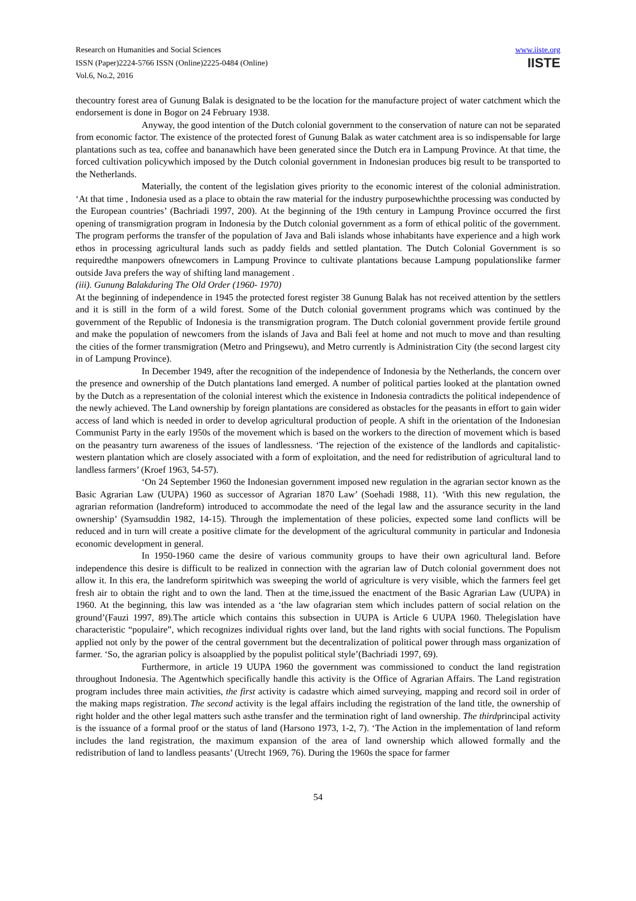Research on Humanities and Social Sciences
ISSN (Paper)2224-5766 ISSN (Online)2225-0484 (Online)
Vol.6, No.2, 2016
www.iiste.org
IISTE
thecountry forest area of Gunung Balak is designated to be the location for the manufacture project of water catchment which the endorsement is done in Bogor on 24 February 1938.
Anyway, the good intention of the Dutch colonial government to the conservation of nature can not be separated from economic factor. The existence of the protected forest of Gunung Balak as water catchment area is so indispensable for large plantations such as tea, coffee and bananawhich have been generated since the Dutch era in Lampung Province. At that time, the forced cultivation policywhich imposed by the Dutch colonial government in Indonesian produces big result to be transported to the Netherlands.
Materially, the content of the legislation gives priority to the economic interest of the colonial administration. ‘At that time , Indonesia used as a place to obtain the raw material for the industry purposewhichthe processing was conducted by the European countries’ (Bachriadi 1997, 200). At the beginning of the 19th century in Lampung Province occurred the first opening of transmigration program in Indonesia by the Dutch colonial government as a form of ethical politic of the government. The program performs the transfer of the population of Java and Bali islands whose inhabitants have experience and a high work ethos in processing agricultural lands such as paddy fields and settled plantation. The Dutch Colonial Government is so requiredthe manpowers ofnewcomers in Lampung Province to cultivate plantations because Lampung populationslike farmer outside Java prefers the way of shifting land management .
(iii). Gunung Balakduring The Old Order (1960- 1970)
At the beginning of independence in 1945 the protected forest register 38 Gunung Balak has not received attention by the settlers and it is still in the form of a wild forest. Some of the Dutch colonial government programs which was continued by the government of the Republic of Indonesia is the transmigration program. The Dutch colonial government provide fertile ground and make the population of newcomers from the islands of Java and Bali feel at home and not much to move and than resulting the cities of the former transmigration (Metro and Pringsewu), and Metro currently is Administration City (the second largest city in of Lampung Province).
In December 1949, after the recognition of the independence of Indonesia by the Netherlands, the concern over the presence and ownership of the Dutch plantations land emerged. A number of political parties looked at the plantation owned by the Dutch as a representation of the colonial interest which the existence in Indonesia contradicts the political independence of the newly achieved. The Land ownership by foreign plantations are considered as obstacles for the peasants in effort to gain wider access of land which is needed in order to develop agricultural production of people. A shift in the orientation of the Indonesian Communist Party in the early 1950s of the movement which is based on the workers to the direction of movement which is based on the peasantry turn awareness of the issues of landlessness. ‘The rejection of the existence of the landlords and capitalistic-western plantation which are closely associated with a form of exploitation, and the need for redistribution of agricultural land to landless farmers’ (Kroef 1963, 54-57).
‘On 24 September 1960 the Indonesian government imposed new regulation in the agrarian sector known as the Basic Agrarian Law (UUPA) 1960 as successor of Agrarian 1870 Law’ (Soehadi 1988, 11). ‘With this new regulation, the agrarian reformation (landreform) introduced to accommodate the need of the legal law and the assurance security in the land ownership’ (Syamsuddin 1982, 14-15). Through the implementation of these policies, expected some land conflicts will be reduced and in turn will create a positive climate for the development of the agricultural community in particular and Indonesia economic development in general.
In 1950-1960 came the desire of various community groups to have their own agricultural land. Before independence this desire is difficult to be realized in connection with the agrarian law of Dutch colonial government does not allow it. In this era, the landreform spiritwhich was sweeping the world of agriculture is very visible, which the farmers feel get fresh air to obtain the right and to own the land. Then at the time,issued the enactment of the Basic Agrarian Law (UUPA) in 1960. At the beginning, this law was intended as a ‘the law ofagrarian stem which includes pattern of social relation on the ground’(Fauzi 1997, 89).The article which contains this subsection in UUPA is Article 6 UUPA 1960. Thelegislation have characteristic “populaire”, which recognizes individual rights over land, but the land rights with social functions. The Populism applied not only by the power of the central government but the decentralization of political power through mass organization of farmer. ‘So, the agrarian policy is alsoapplied by the populist political style’(Bachriadi 1997, 69).
Furthermore, in article 19 UUPA 1960 the government was commissioned to conduct the land registration throughout Indonesia. The Agentwhich specifically handle this activity is the Office of Agrarian Affairs. The Land registration program includes three main activities, the first activity is cadastre which aimed surveying, mapping and record soil in order of the making maps registration. The second activity is the legal affairs including the registration of the land title, the ownership of right holder and the other legal matters such asthe transfer and the termination right of land ownership. The thirdprincipal activity is the issuance of a formal proof or the status of land (Harsono 1973, 1-2, 7). ‘The Action in the implementation of land reform includes the land registration, the maximum expansion of the area of land ownership which allowed formally and the redistribution of land to landless peasants’ (Utrecht 1969, 76). During the 1960s the space for farmer
54